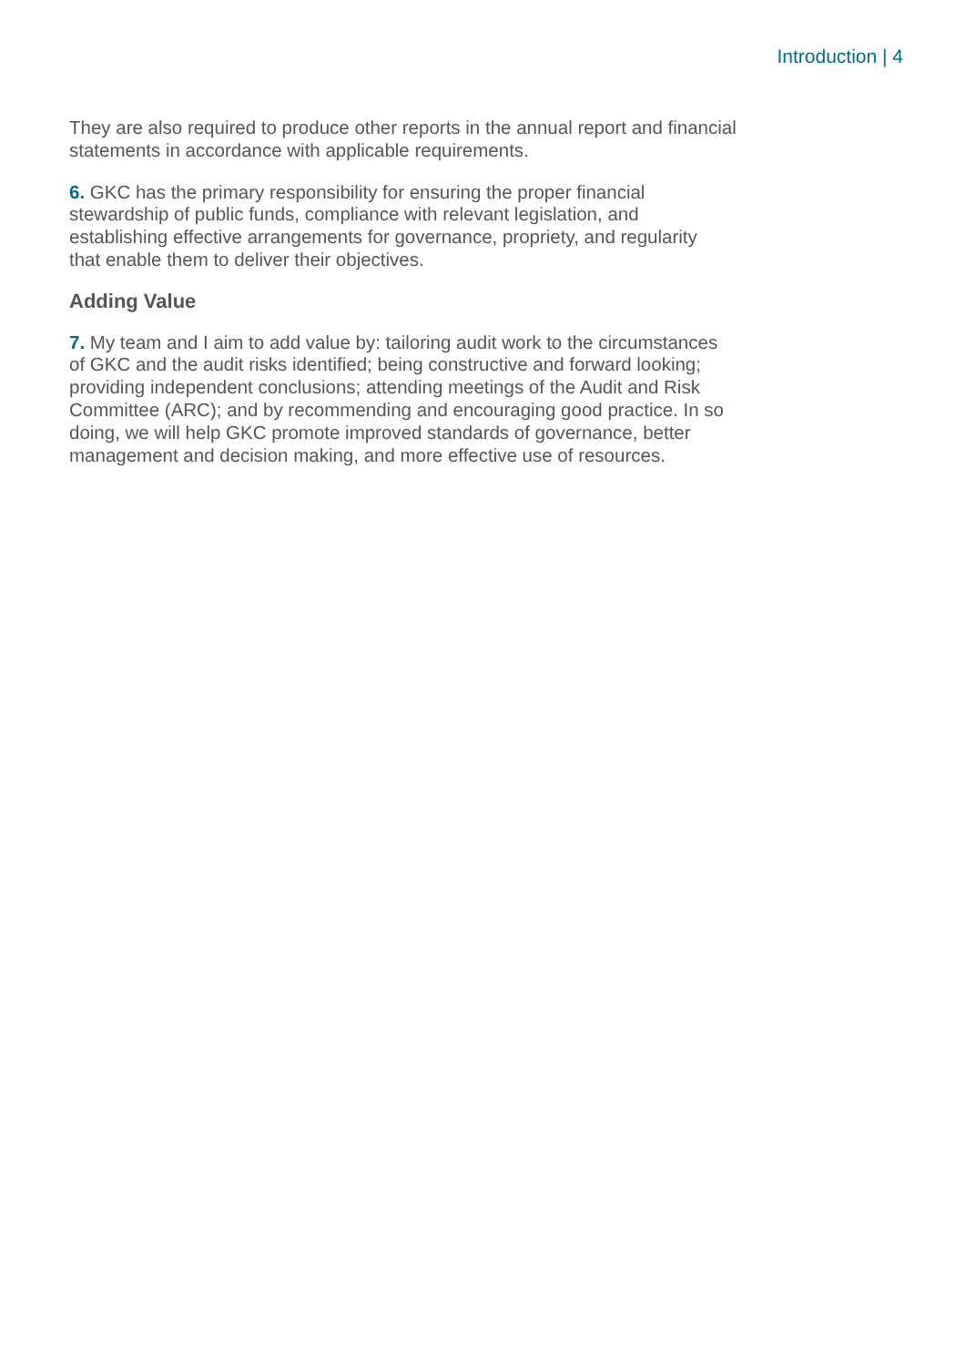Introduction | 4
They are also required to produce other reports in the annual report and financial statements in accordance with applicable requirements.
6. GKC has the primary responsibility for ensuring the proper financial
stewardship of public funds, compliance with relevant legislation, and
establishing effective arrangements for governance, propriety, and regularity
that enable them to deliver their objectives.
Adding Value
7. My team and I aim to add value by: tailoring audit work to the circumstances
of GKC and the audit risks identified; being constructive and forward looking;
providing independent conclusions; attending meetings of the Audit and Risk
Committee (ARC); and by recommending and encouraging good practice. In so
doing, we will help GKC promote improved standards of governance, better
management and decision making, and more effective use of resources.